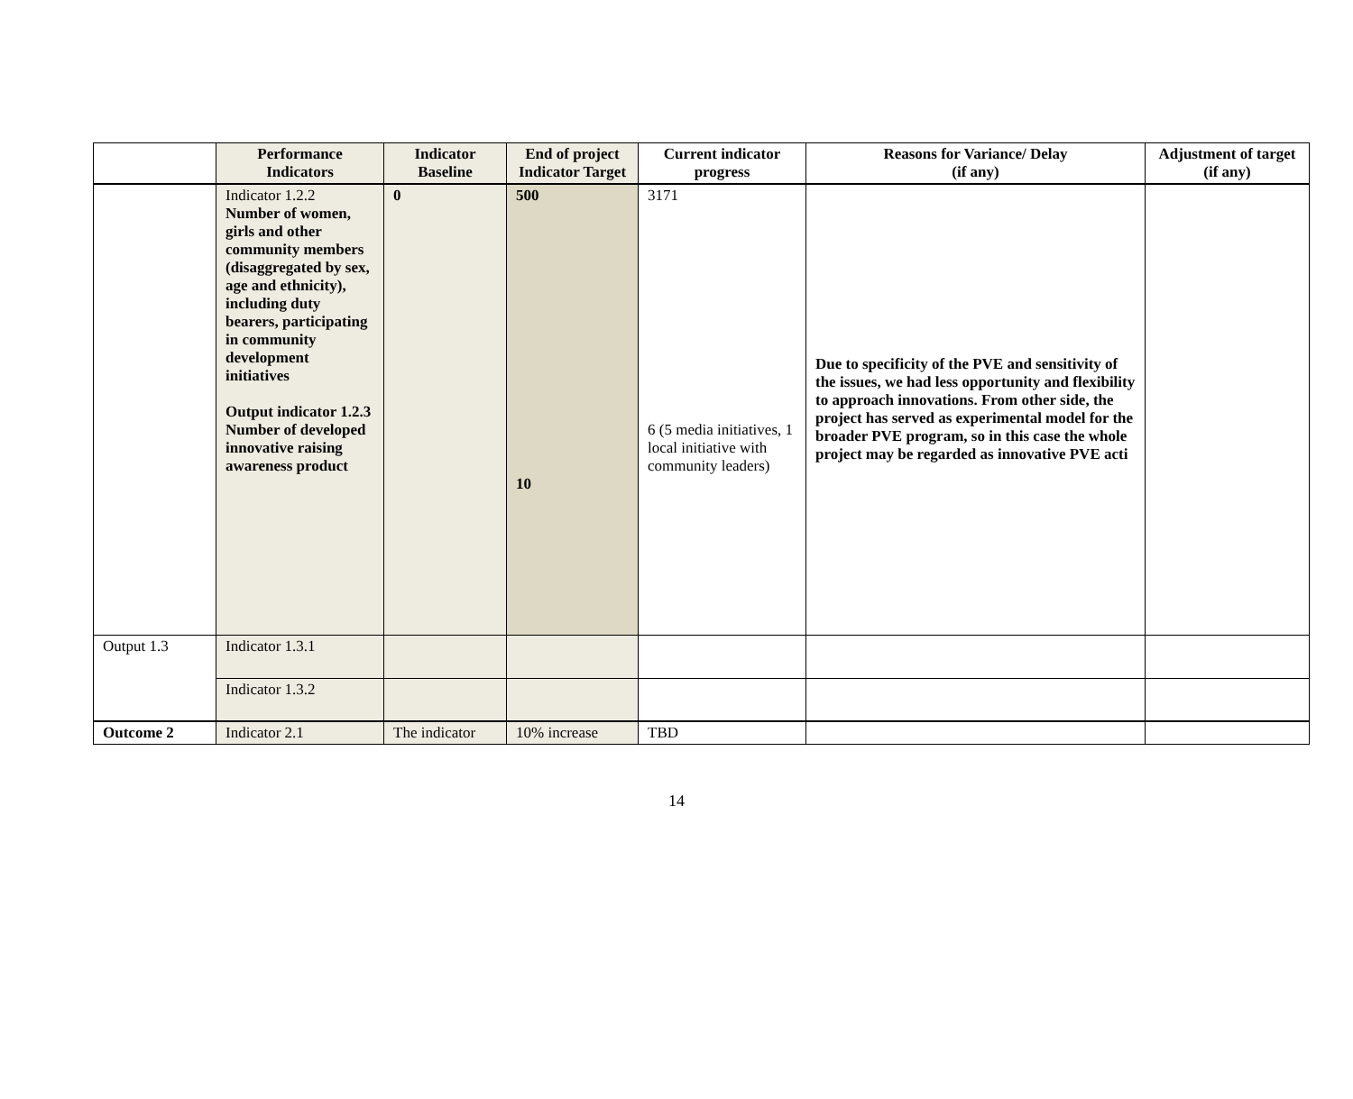| | Performance Indicators | Indicator Baseline | End of project Indicator Target | Current indicator progress | Reasons for Variance/ Delay (if any) | Adjustment of target (if any) |
| --- | --- | --- | --- | --- | --- | --- |
| | Indicator 1.2.2 Number of women, girls and other community members (disaggregated by sex, age and ethnicity), including duty bearers, participating in community development initiatives Output indicator 1.2.3 Number of developed innovative raising awareness product | 0 | 500 10 | 3171 6 (5 media initiatives, 1 local initiative with community leaders) | Due to specificity of the PVE and sensitivity of the issues, we had less opportunity and flexibility to approach innovations. From other side, the project has served as experimental model for the broader PVE program, so in this case the whole project may be regarded as innovative PVE acti | |
| Output 1.3 | Indicator 1.3.1 | | | | | |
| | Indicator 1.3.2 | | | | | |
| Outcome 2 | Indicator 2.1 | The indicator | 10% increase | TBD | | |
14